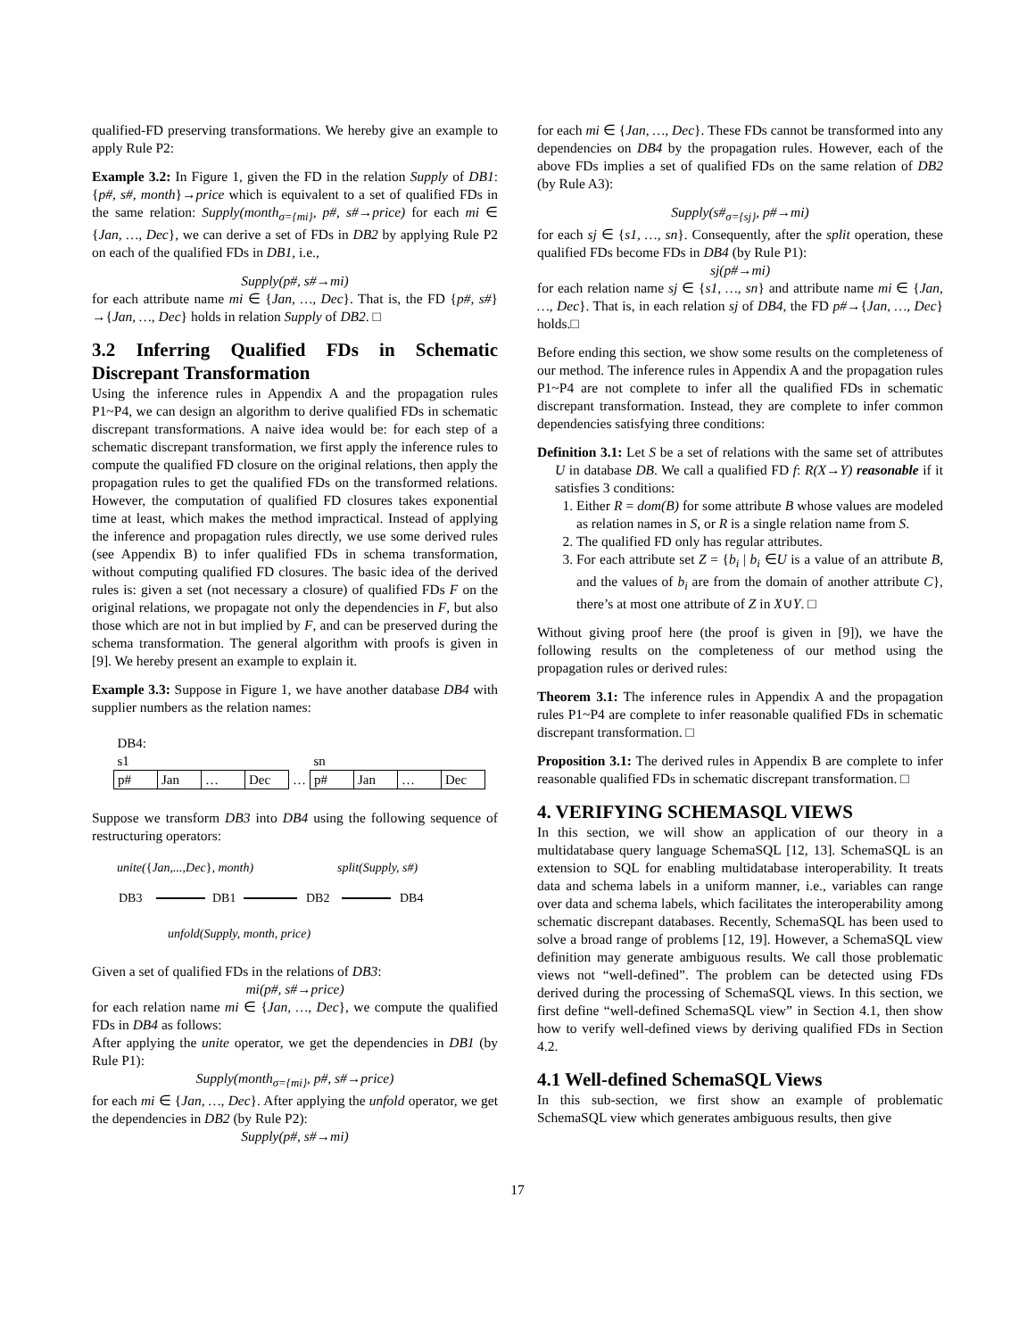qualified-FD preserving transformations. We hereby give an example to apply Rule P2:
Example 3.2: In Figure 1, given the FD in the relation Supply of DB1: {p#, s#, month}→price which is equivalent to a set of qualified FDs in the same relation: Supply(month<sub>σ={mi}</sub>, p#, s#→price) for each mi ∈ {Jan, …, Dec}, we can derive a set of FDs in DB2 by applying Rule P2 on each of the qualified FDs in DB1, i.e.,
Supply(p#, s#→mi)
for each attribute name mi ∈ {Jan, …, Dec}. That is, the FD {p#, s#}→{Jan, …, Dec} holds in relation Supply of DB2. □
3.2 Inferring Qualified FDs in Schematic Discrepant Transformation
Using the inference rules in Appendix A and the propagation rules P1~P4, we can design an algorithm to derive qualified FDs in schematic discrepant transformations. A naive idea would be: for each step of a schematic discrepant transformation, we first apply the inference rules to compute the qualified FD closure on the original relations, then apply the propagation rules to get the qualified FDs on the transformed relations. However, the computation of qualified FD closures takes exponential time at least, which makes the method impractical. Instead of applying the inference and propagation rules directly, we use some derived rules (see Appendix B) to infer qualified FDs in schema transformation, without computing qualified FD closures. The basic idea of the derived rules is: given a set (not necessary a closure) of qualified FDs F on the original relations, we propagate not only the dependencies in F, but also those which are not in but implied by F, and can be preserved during the schema transformation. The general algorithm with proofs is given in [9]. We hereby present an example to explain it.
Example 3.3: Suppose in Figure 1, we have another database DB4 with supplier numbers as the relation names:
| DB4: | | | | | | | | |
| s1 | | | | | sn | | | |
| p# | Jan | … | Dec | … | p# | Jan | … | Dec |
Suppose we transform DB3 into DB4 using the following sequence of restructuring operators:
unite({Jan,...,Dec}, month) split(Supply, s#)
DB3 DB1 DB2 DB4
unfold(Supply, month, price)
Given a set of qualified FDs in the relations of DB3:
mi(p#, s#→price)
for each relation name mi ∈ {Jan, …, Dec}, we compute the qualified FDs in DB4 as follows:
After applying the unite operator, we get the dependencies in DB1 (by Rule P1):
Supply(month<sub>σ={mi}</sub>, p#, s#→price)
for each mi ∈ {Jan, …, Dec}. After applying the unfold operator, we get the dependencies in DB2 (by Rule P2):
Supply(p#, s#→mi)
for each mi ∈ {Jan, …, Dec}. These FDs cannot be transformed into any dependencies on DB4 by the propagation rules. However, each of the above FDs implies a set of qualified FDs on the same relation of DB2 (by Rule A3):
Supply(s#<sub>σ={sj}</sub>, p#→mi)
for each sj ∈ {s1, …, sn}. Consequently, after the split operation, these qualified FDs become FDs in DB4 (by Rule P1):
sj(p#→mi)
for each relation name sj ∈ {s1, …, sn} and attribute name mi ∈ {Jan, …, Dec}. That is, in each relation sj of DB4, the FD p#→{Jan, …, Dec} holds.□
Before ending this section, we show some results on the completeness of our method. The inference rules in Appendix A and the propagation rules P1~P4 are not complete to infer all the qualified FDs in schematic discrepant transformation. Instead, they are complete to infer common dependencies satisfying three conditions:
Definition 3.1: Let S be a set of relations with the same set of attributes U in database DB. We call a qualified FD f: R(X→Y) reasonable if it satisfies 3 conditions:
1. Either R = dom(B) for some attribute B whose values are modeled as relation names in S, or R is a single relation name from S.
2. The qualified FD only has regular attributes.
3. For each attribute set Z = {b<sub>i</sub> | b<sub>i</sub> ∈U is a value of an attribute B, and the values of b<sub>i</sub> are from the domain of another attribute C}, there’s at most one attribute of Z in X∪Y. □
Without giving proof here (the proof is given in [9]), we have the following results on the completeness of our method using the propagation rules or derived rules:
Theorem 3.1: The inference rules in Appendix A and the propagation rules P1~P4 are complete to infer reasonable qualified FDs in schematic discrepant transformation. □
Proposition 3.1: The derived rules in Appendix B are complete to infer reasonable qualified FDs in schematic discrepant transformation. □
4. VERIFYING SCHEMASQL VIEWS
In this section, we will show an application of our theory in a multidatabase query language SchemaSQL [12, 13]. SchemaSQL is an extension to SQL for enabling multidatabase interoperability. It treats data and schema labels in a uniform manner, i.e., variables can range over data and schema labels, which facilitates the interoperability among schematic discrepant databases. Recently, SchemaSQL has been used to solve a broad range of problems [12, 19]. However, a SchemaSQL view definition may generate ambiguous results. We call those problematic views not “well-defined”. The problem can be detected using FDs derived during the processing of SchemaSQL views. In this section, we first define “well-defined SchemaSQL view” in Section 4.1, then show how to verify well-defined views by deriving qualified FDs in Section 4.2.
4.1 Well-defined SchemaSQL Views
In this sub-section, we first show an example of problematic SchemaSQL view which generates ambiguous results, then give
17